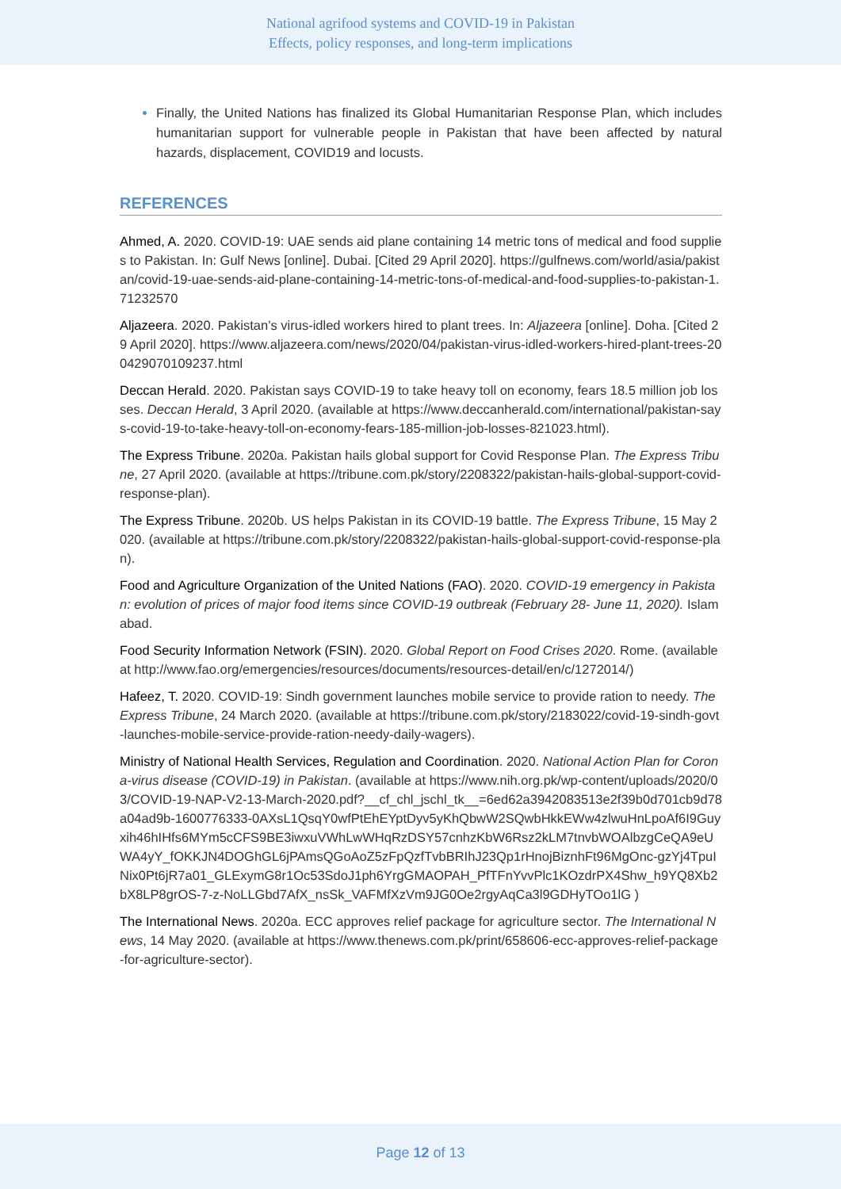National agrifood systems and COVID-19 in Pakistan
Effects, policy responses, and long-term implications
Finally, the United Nations has finalized its Global Humanitarian Response Plan, which includes humanitarian support for vulnerable people in Pakistan that have been affected by natural hazards, displacement, COVID19 and locusts.
REFERENCES
Ahmed, A. 2020. COVID-19: UAE sends aid plane containing 14 metric tons of medical and food supplies to Pakistan. In: Gulf News [online]. Dubai. [Cited 29 April 2020]. https://gulfnews.com/world/asia/pakistan/covid-19-uae-sends-aid-plane-containing-14-metric-tons-of-medical-and-food-supplies-to-pakistan-1.71232570
Aljazeera. 2020. Pakistan’s virus-idled workers hired to plant trees. In: Aljazeera [online]. Doha. [Cited 29 April 2020]. https://www.aljazeera.com/news/2020/04/pakistan-virus-idled-workers-hired-plant-trees-200429070109237.html
Deccan Herald. 2020. Pakistan says COVID-19 to take heavy toll on economy, fears 18.5 million job losses. Deccan Herald, 3 April 2020. (available at https://www.deccanherald.com/international/pakistan-says-covid-19-to-take-heavy-toll-on-economy-fears-185-million-job-losses-821023.html).
The Express Tribune. 2020a. Pakistan hails global support for Covid Response Plan. The Express Tribune, 27 April 2020. (available at https://tribune.com.pk/story/2208322/pakistan-hails-global-support-covid-response-plan).
The Express Tribune. 2020b. US helps Pakistan in its COVID-19 battle. The Express Tribune, 15 May 2020. (available at https://tribune.com.pk/story/2208322/pakistan-hails-global-support-covid-response-plan).
Food and Agriculture Organization of the United Nations (FAO). 2020. COVID-19 emergency in Pakistan: evolution of prices of major food items since COVID-19 outbreak (February 28- June 11, 2020). Islamabad.
Food Security Information Network (FSIN). 2020. Global Report on Food Crises 2020. Rome. (available at http://www.fao.org/emergencies/resources/documents/resources-detail/en/c/1272014/)
Hafeez, T. 2020. COVID-19: Sindh government launches mobile service to provide ration to needy. The Express Tribune, 24 March 2020. (available at https://tribune.com.pk/story/2183022/covid-19-sindh-govt-launches-mobile-service-provide-ration-needy-daily-wagers).
Ministry of National Health Services, Regulation and Coordination. 2020. National Action Plan for Corona-virus disease (COVID-19) in Pakistan. (available at https://www.nih.org.pk/wp-content/uploads/2020/03/COVID-19-NAP-V2-13-March-2020.pdf?__cf_chl_jschl_tk__=6ed62a3942083513e2f39b0d701cb9d78a04ad9b-1600776333-0AXsL1QsqY0wfPtEhEYptDyv5yKhQbwW2SQwbHkkEWw4zlwuHnLpoAf6I9Guyxih46hIHfs6MYm5cCFS9BE3iwxuVWhLwWHqRzDSY57cnhzKbW6Rsz2kLM7tnvbWOAlbzgCeQA9eUWA4yY_fOKKJN4DOGhGL6jPAmsQGoAoZ5zFpQzfTvbBRIhJ23Qp1rHnojBiznhFt96MgOnc-gzYj4TpuINix0Pt6jR7a01_GLExymG8r1Oc53SdoJ1ph6YrgGMAOPAH_PfTFnYvvPlc1KOzdrPX4Shw_h9YQ8Xb2bX8LP8grOS-7-z-NoLLGbd7AfX_nsSk_VAFMfXzVm9JG0Oe2rgyAqCa3l9GDHyTOo1lG )
The International News. 2020a. ECC approves relief package for agriculture sector. The International News, 14 May 2020. (available at https://www.thenews.com.pk/print/658606-ecc-approves-relief-package-for-agriculture-sector).
Page 12 of 13